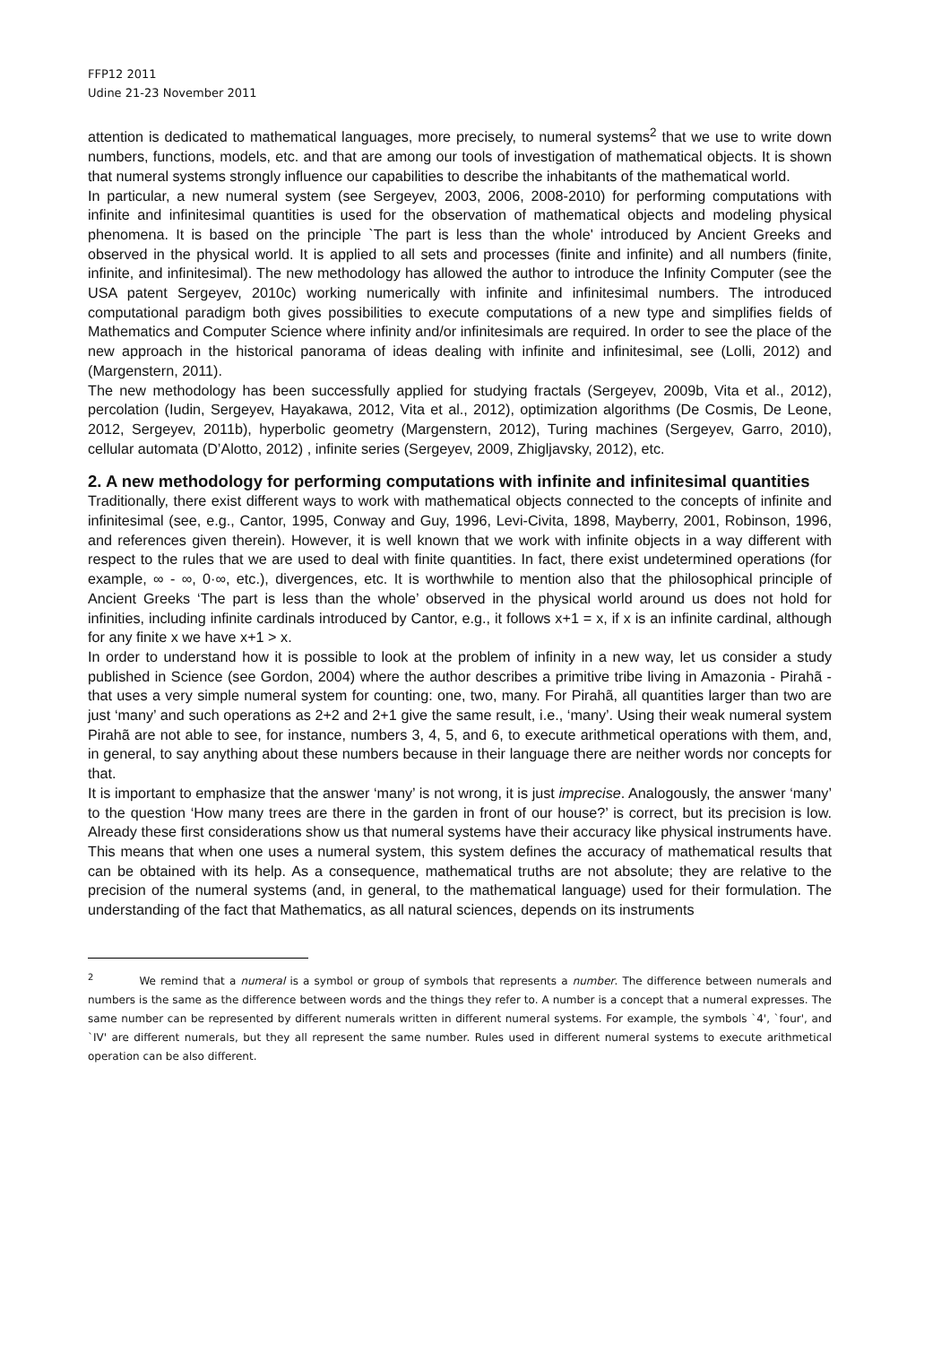FFP12 2011
Udine 21-23 November 2011
attention is dedicated to mathematical languages, more precisely, to numeral systems<sup>2</sup> that we use to write down numbers, functions, models, etc. and that are among our tools of investigation of mathematical objects. It is shown that numeral systems strongly influence our capabilities to describe the inhabitants of the mathematical world.
In particular, a new numeral system (see Sergeyev, 2003, 2006, 2008-2010) for performing computations with infinite and infinitesimal quantities is used for the observation of mathematical objects and modeling physical phenomena. It is based on the principle `The part is less than the whole' introduced by Ancient Greeks and observed in the physical world. It is applied to all sets and processes (finite and infinite) and all numbers (finite, infinite, and infinitesimal). The new methodology has allowed the author to introduce the Infinity Computer (see the USA patent Sergeyev, 2010c) working numerically with infinite and infinitesimal numbers. The introduced computational paradigm both gives possibilities to execute computations of a new type and simplifies fields of Mathematics and Computer Science where infinity and/or infinitesimals are required. In order to see the place of the new approach in the historical panorama of ideas dealing with infinite and infinitesimal, see (Lolli, 2012) and (Margenstern, 2011).
The new methodology has been successfully applied for studying fractals (Sergeyev, 2009b, Vita et al., 2012), percolation (Iudin, Sergeyev, Hayakawa, 2012, Vita et al., 2012), optimization algorithms (De Cosmis, De Leone, 2012, Sergeyev, 2011b), hyperbolic geometry (Margenstern, 2012), Turing machines (Sergeyev, Garro, 2010), cellular automata (D’Alotto, 2012) , infinite series (Sergeyev, 2009, Zhigljavsky, 2012), etc.
2. A new methodology for performing computations with infinite and infinitesimal quantities
Traditionally, there exist different ways to work with mathematical objects connected to the concepts of infinite and infinitesimal (see, e.g., Cantor, 1995, Conway and Guy, 1996, Levi-Civita, 1898, Mayberry, 2001, Robinson, 1996, and references given therein). However, it is well known that we work with infinite objects in a way different with respect to the rules that we are used to deal with finite quantities. In fact, there exist undetermined operations (for example, ∞ - ∞, 0·∞, etc.), divergences, etc. It is worthwhile to mention also that the philosophical principle of Ancient Greeks ‘The part is less than the whole’ observed in the physical world around us does not hold for infinities, including infinite cardinals introduced by Cantor, e.g., it follows x+1 = x, if x is an infinite cardinal, although for any finite x we have x+1 > x.
In order to understand how it is possible to look at the problem of infinity in a new way, let us consider a study published in Science (see Gordon, 2004) where the author describes a primitive tribe living in Amazonia - Pirahã - that uses a very simple numeral system for counting: one, two, many. For Pirahã, all quantities larger than two are just ‘many’ and such operations as 2+2 and 2+1 give the same result, i.e., ‘many’. Using their weak numeral system Pirahã are not able to see, for instance, numbers 3, 4, 5, and 6, to execute arithmetical operations with them, and, in general, to say anything about these numbers because in their language there are neither words nor concepts for that.
It is important to emphasize that the answer ‘many’ is not wrong, it is just imprecise. Analogously, the answer ‘many’ to the question ‘How many trees are there in the garden in front of our house?’ is correct, but its precision is low. Already these first considerations show us that numeral systems have their accuracy like physical instruments have. This means that when one uses a numeral system, this system defines the accuracy of mathematical results that can be obtained with its help. As a consequence, mathematical truths are not absolute; they are relative to the precision of the numeral systems (and, in general, to the mathematical language) used for their formulation. The understanding of the fact that Mathematics, as all natural sciences, depends on its instruments
<sup>2</sup> We remind that a numeral is a symbol or group of symbols that represents a number. The difference between numerals and numbers is the same as the difference between words and the things they refer to. A number is a concept that a numeral expresses. The same number can be represented by different numerals written in different numeral systems. For example, the symbols `4', `four', and `IV' are different numerals, but they all represent the same number. Rules used in different numeral systems to execute arithmetical operation can be also different.